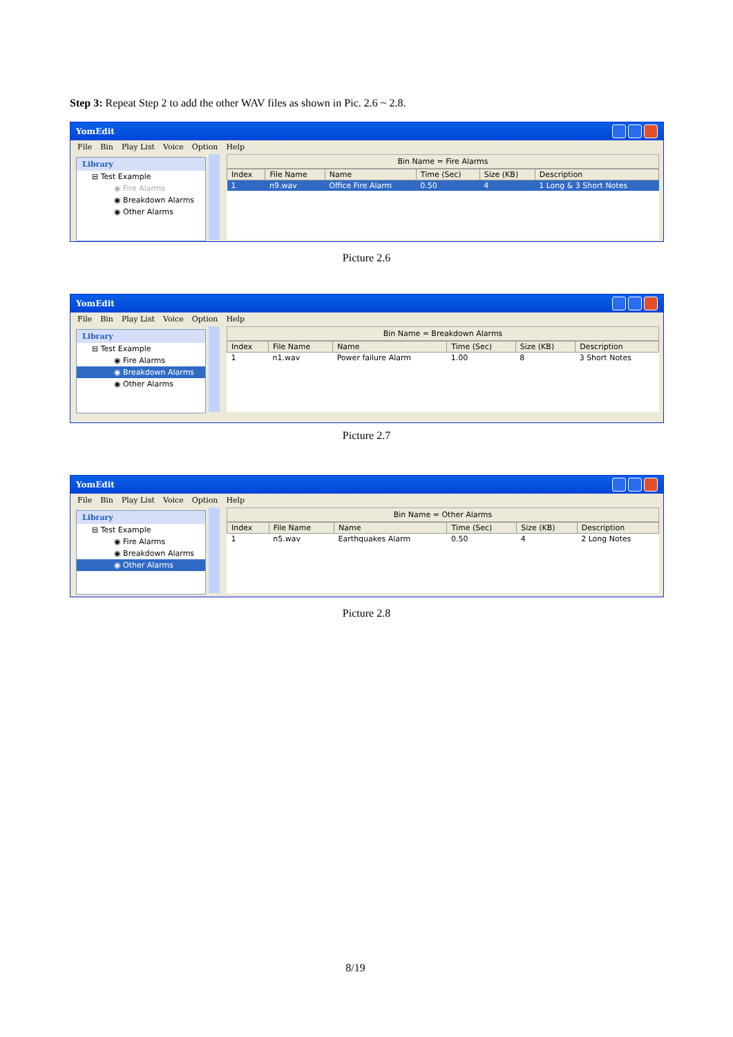Step 3: Repeat Step 2 to add the other WAV files as shown in Pic. 2.6 ~ 2.8.
YomEdit
File Bin Play List Voice Option Help
Library
⊟ Test Example
◉ Fire Alarms
◉ Breakdown Alarms
◉ Other Alarms
Bin Name = Fire Alarms
| Index | File Name | Name | Time (Sec) | Size (KB) | Description |
| --- | --- | --- | --- | --- | --- |
| 1 | n9.wav | Office Fire Alarm | 0.50 | 4 | 1 Long & 3 Short Notes |
Picture 2.6
YomEdit
File Bin Play List Voice Option Help
Library
⊟ Test Example
◉ Fire Alarms
◉ Breakdown Alarms
◉ Other Alarms
Bin Name = Breakdown Alarms
| Index | File Name | Name | Time (Sec) | Size (KB) | Description |
| --- | --- | --- | --- | --- | --- |
| 1 | n1.wav | Power failure Alarm | 1.00 | 8 | 3 Short Notes |
Picture 2.7
YomEdit
File Bin Play List Voice Option Help
Library
⊟ Test Example
◉ Fire Alarms
◉ Breakdown Alarms
◉ Other Alarms
Bin Name = Other Alarms
| Index | File Name | Name | Time (Sec) | Size (KB) | Description |
| --- | --- | --- | --- | --- | --- |
| 1 | n5.wav | Earthquakes Alarm | 0.50 | 4 | 2 Long Notes |
Picture 2.8
8/19